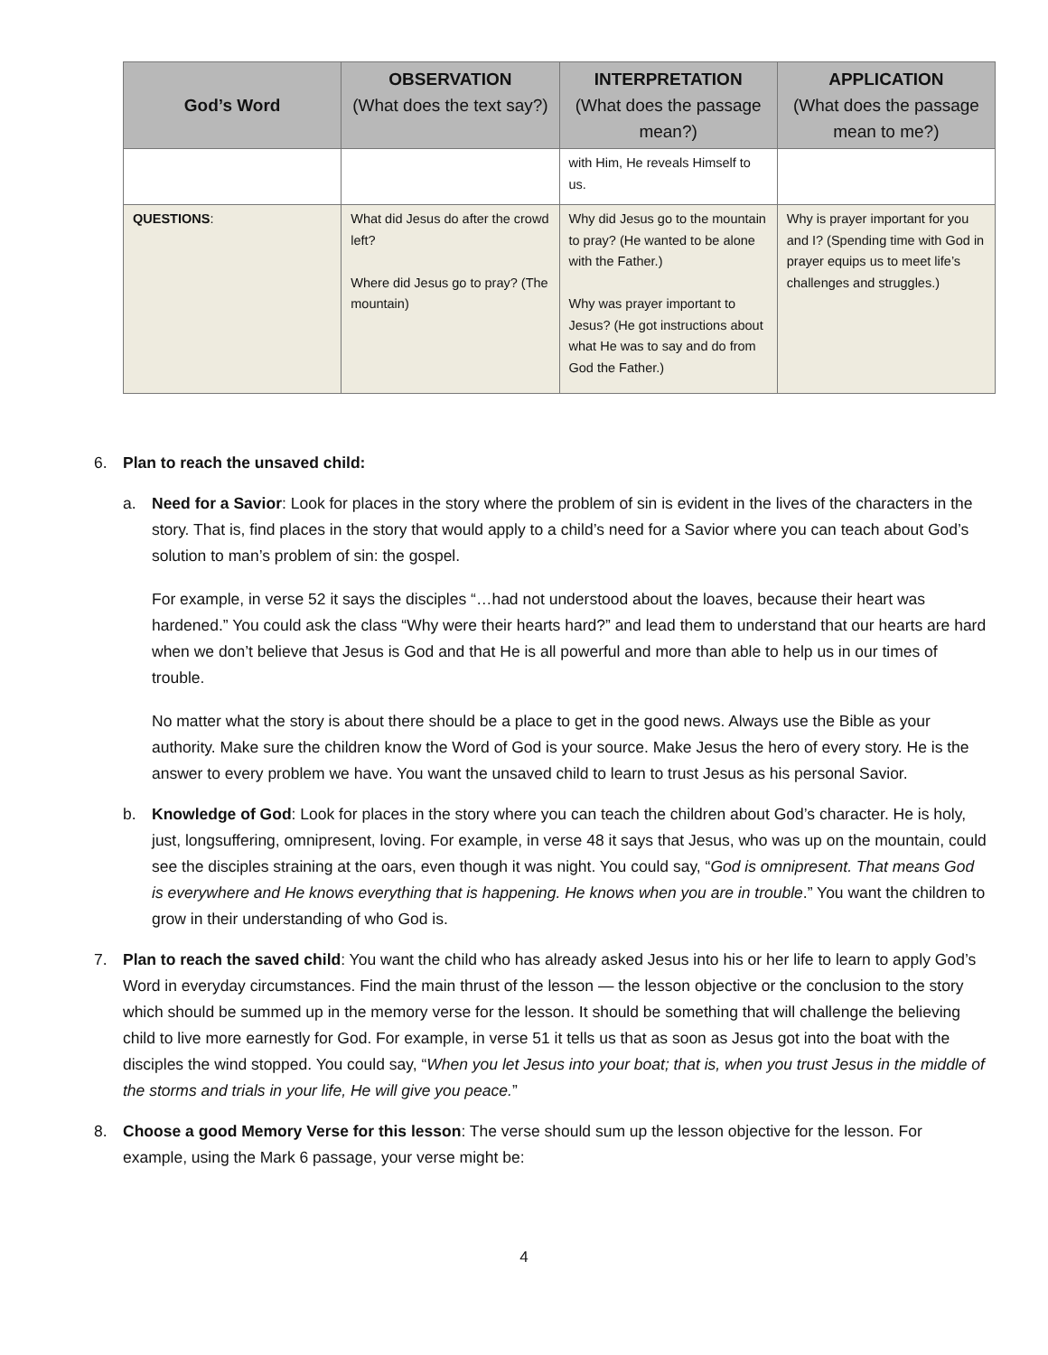| God’s Word | OBSERVATION (What does the text say?) | INTERPRETATION (What does the passage mean?) | APPLICATION (What does the passage mean to me?) |
| --- | --- | --- | --- |
| | | with Him, He reveals Himself to us. | |
| QUESTIONS : | What did Jesus do after the crowd left? Where did Jesus go to pray? (The mountain) | Why did Jesus go to the mountain to pray? (He wanted to be alone with the Father.) Why was prayer important to Jesus? (He got instructions about what He was to say and do from God the Father.) | Why is prayer important for you and I? (Spending time with God in prayer equips us to meet life’s challenges and struggles.) |
6. Plan to reach the unsaved child:
a. Need for a Savior: Look for places in the story where the problem of sin is evident in the lives of the characters in the story. That is, find places in the story that would apply to a child’s need for a Savior where you can teach about God’s solution to man’s problem of sin: the gospel.
For example, in verse 52 it says the disciples “…had not understood about the loaves, because their heart was hardened.” You could ask the class “Why were their hearts hard?” and lead them to understand that our hearts are hard when we don’t believe that Jesus is God and that He is all powerful and more than able to help us in our times of trouble.
No matter what the story is about there should be a place to get in the good news. Always use the Bible as your authority. Make sure the children know the Word of God is your source. Make Jesus the hero of every story. He is the answer to every problem we have. You want the unsaved child to learn to trust Jesus as his personal Savior.
b. Knowledge of God: Look for places in the story where you can teach the children about God’s character. He is holy, just, longsuffering, omnipresent, loving. For example, in verse 48 it says that Jesus, who was up on the mountain, could see the disciples straining at the oars, even though it was night. You could say, “God is omnipresent. That means God is everywhere and He knows everything that is happening. He knows when you are in trouble.” You want the children to grow in their understanding of who God is.
7. Plan to reach the saved child: You want the child who has already asked Jesus into his or her life to learn to apply God’s Word in everyday circumstances. Find the main thrust of the lesson — the lesson objective or the conclusion to the story which should be summed up in the memory verse for the lesson. It should be something that will challenge the believing child to live more earnestly for God. For example, in verse 51 it tells us that as soon as Jesus got into the boat with the disciples the wind stopped. You could say, “When you let Jesus into your boat; that is, when you trust Jesus in the middle of the storms and trials in your life, He will give you peace.”
8. Choose a good Memory Verse for this lesson: The verse should sum up the lesson objective for the lesson. For example, using the Mark 6 passage, your verse might be:
4